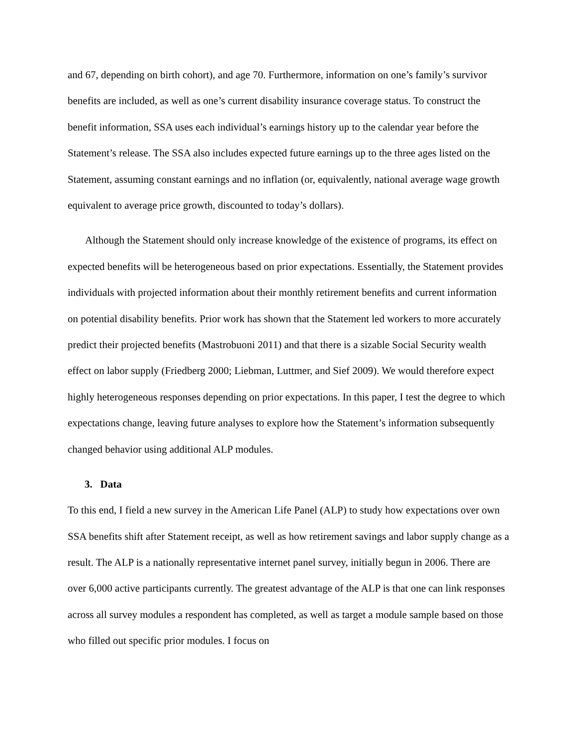and 67, depending on birth cohort), and age 70. Furthermore, information on one’s family’s survivor benefits are included, as well as one’s current disability insurance coverage status. To construct the benefit information, SSA uses each individual’s earnings history up to the calendar year before the Statement’s release. The SSA also includes expected future earnings up to the three ages listed on the Statement, assuming constant earnings and no inflation (or, equivalently, national average wage growth equivalent to average price growth, discounted to today’s dollars).
Although the Statement should only increase knowledge of the existence of programs, its effect on expected benefits will be heterogeneous based on prior expectations. Essentially, the Statement provides individuals with projected information about their monthly retirement benefits and current information on potential disability benefits. Prior work has shown that the Statement led workers to more accurately predict their projected benefits (Mastrobuoni 2011) and that there is a sizable Social Security wealth effect on labor supply (Friedberg 2000; Liebman, Luttmer, and Sief 2009). We would therefore expect highly heterogeneous responses depending on prior expectations. In this paper, I test the degree to which expectations change, leaving future analyses to explore how the Statement’s information subsequently changed behavior using additional ALP modules.
3. Data
To this end, I field a new survey in the American Life Panel (ALP) to study how expectations over own SSA benefits shift after Statement receipt, as well as how retirement savings and labor supply change as a result. The ALP is a nationally representative internet panel survey, initially begun in 2006. There are over 6,000 active participants currently. The greatest advantage of the ALP is that one can link responses across all survey modules a respondent has completed, as well as target a module sample based on those who filled out specific prior modules. I focus on